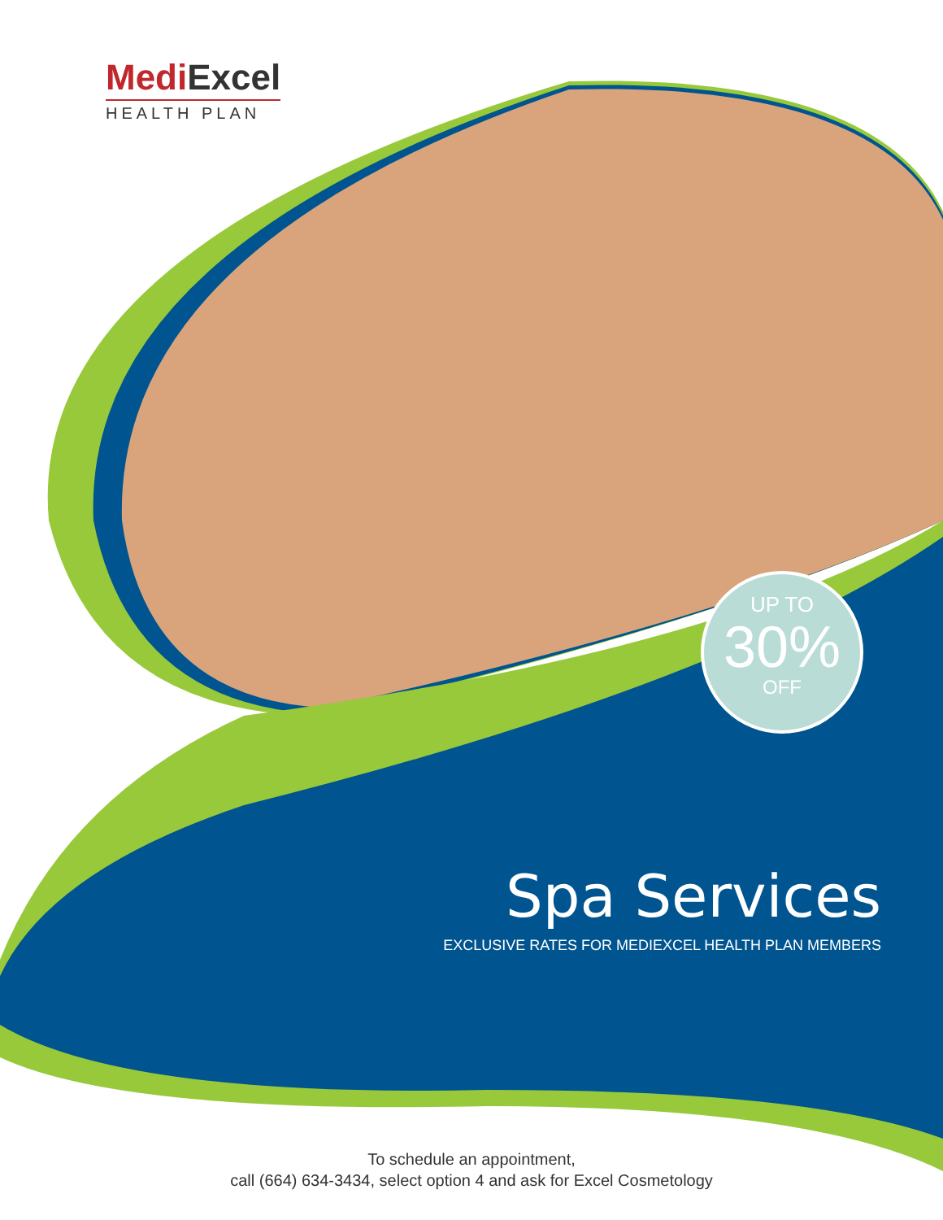MediExcel
HEALTH PLAN
UP TO
30%
OFF
Spa Services
EXCLUSIVE RATES FOR MEDIEXCEL HEALTH PLAN MEMBERS
To schedule an appointment,
call (664) 634-3434, select option 4 and ask for Excel Cosmetology